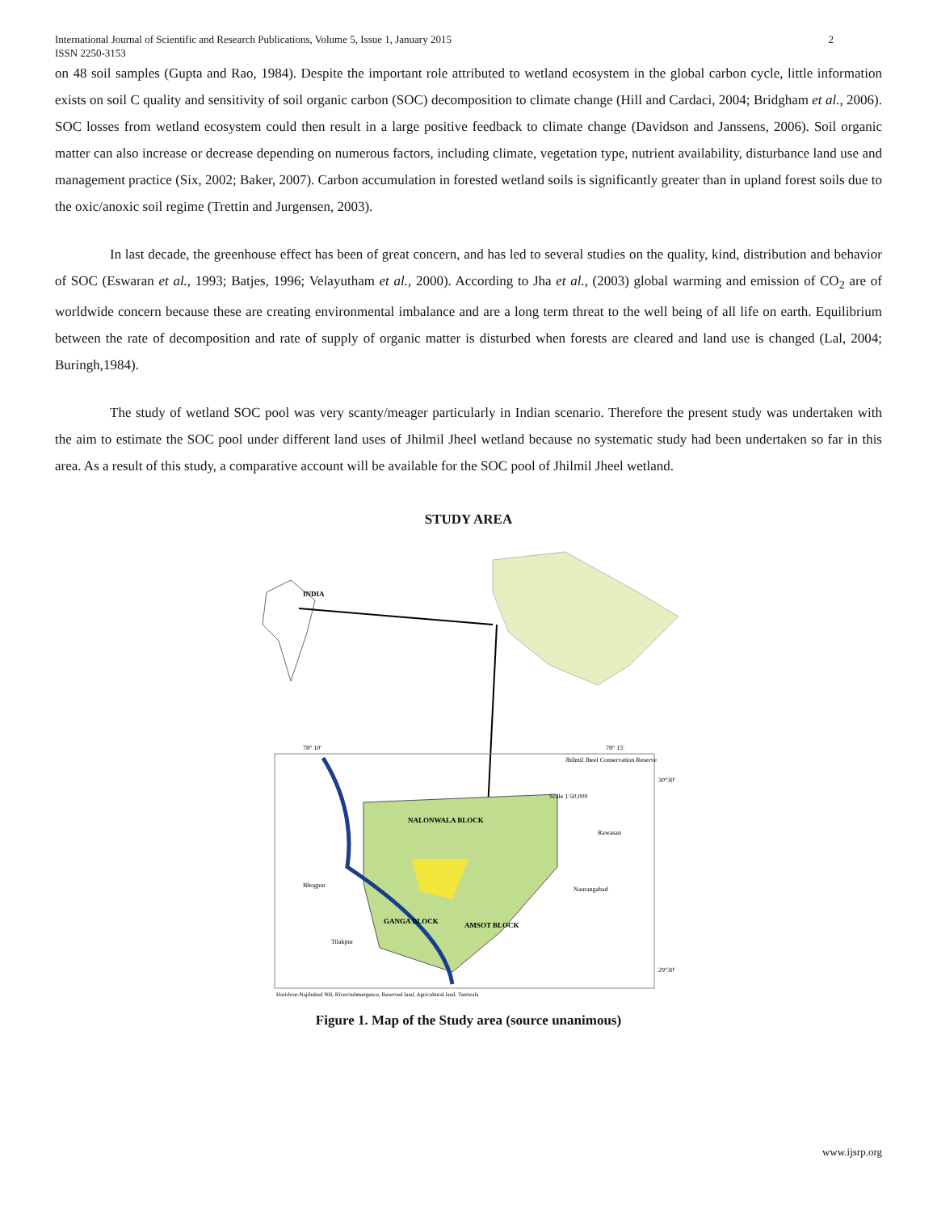International Journal of Scientific and Research Publications, Volume 5, Issue 1, January 2015 2
ISSN 2250-3153
on 48 soil samples (Gupta and Rao, 1984). Despite the important role attributed to wetland ecosystem in the global carbon cycle, little information exists on soil C quality and sensitivity of soil organic carbon (SOC) decomposition to climate change (Hill and Cardaci, 2004; Bridgham et al., 2006). SOC losses from wetland ecosystem could then result in a large positive feedback to climate change (Davidson and Janssens, 2006). Soil organic matter can also increase or decrease depending on numerous factors, including climate, vegetation type, nutrient availability, disturbance land use and management practice (Six, 2002; Baker, 2007). Carbon accumulation in forested wetland soils is significantly greater than in upland forest soils due to the oxic/anoxic soil regime (Trettin and Jurgensen, 2003).
In last decade, the greenhouse effect has been of great concern, and has led to several studies on the quality, kind, distribution and behavior of SOC (Eswaran et al., 1993; Batjes, 1996; Velayutham et al., 2000). According to Jha et al., (2003) global warming and emission of CO<sub>2</sub> are of worldwide concern because these are creating environmental imbalance and are a long term threat to the well being of all life on earth. Equilibrium between the rate of decomposition and rate of supply of organic matter is disturbed when forests are cleared and land use is changed (Lal, 2004; Buringh,1984).
The study of wetland SOC pool was very scanty/meager particularly in Indian scenario. Therefore the present study was undertaken with the aim to estimate the SOC pool under different land uses of Jhilmil Jheel wetland because no systematic study had been undertaken so far in this area. As a result of this study, a comparative account will be available for the SOC pool of Jhilmil Jheel wetland.
STUDY AREA
INDIA
NALONWALA BLOCK
GANGA BLOCK
AMSOT BLOCK
Jhilmil Jheel Conservation Reserve
Scale 1:50,000
Bhogpur
Tilakpur
Rawasan
Naurangabad
78° 10′
78° 15′
30°30′
29°30′
Haridwar-Najibabad NH, River/submergence, Reserved land, Agricultural land, Tantwala
Figure 1. Map of the Study area (source unanimous)
www.ijsrp.org